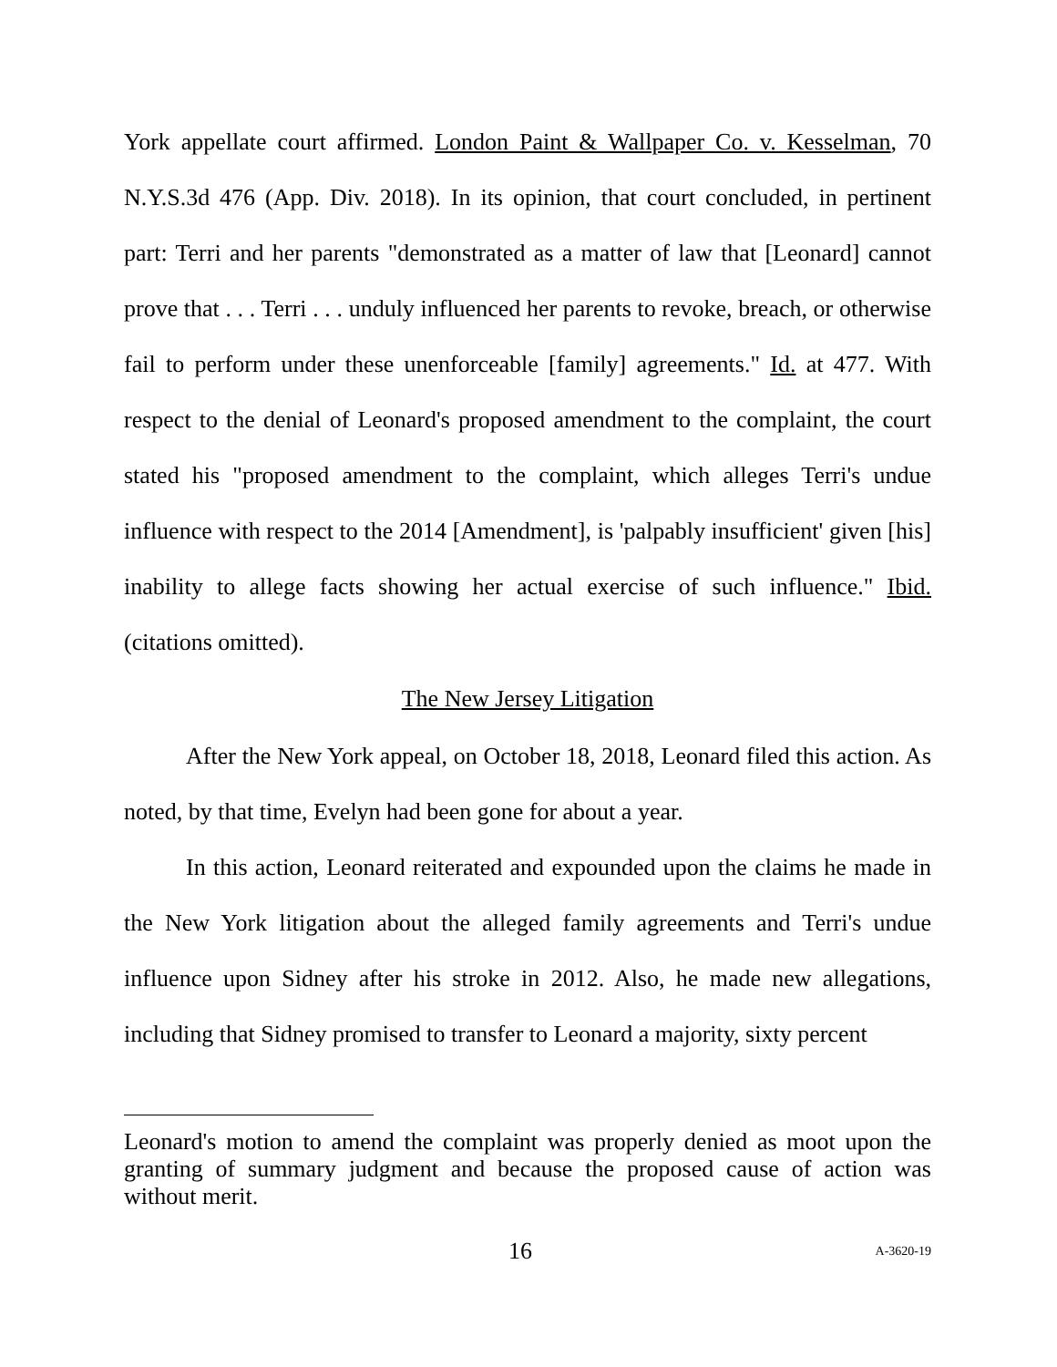York appellate court affirmed. London Paint & Wallpaper Co. v. Kesselman, 70 N.Y.S.3d 476 (App. Div. 2018). In its opinion, that court concluded, in pertinent part: Terri and her parents "demonstrated as a matter of law that [Leonard] cannot prove that . . . Terri . . . unduly influenced her parents to revoke, breach, or otherwise fail to perform under these unenforceable [family] agreements." Id. at 477. With respect to the denial of Leonard's proposed amendment to the complaint, the court stated his "proposed amendment to the complaint, which alleges Terri's undue influence with respect to the 2014 [Amendment], is 'palpably insufficient' given [his] inability to allege facts showing her actual exercise of such influence." Ibid. (citations omitted).
The New Jersey Litigation
After the New York appeal, on October 18, 2018, Leonard filed this action. As noted, by that time, Evelyn had been gone for about a year.
In this action, Leonard reiterated and expounded upon the claims he made in the New York litigation about the alleged family agreements and Terri's undue influence upon Sidney after his stroke in 2012. Also, he made new allegations, including that Sidney promised to transfer to Leonard a majority, sixty percent
Leonard's motion to amend the complaint was properly denied as moot upon the granting of summary judgment and because the proposed cause of action was without merit.
16 A-3620-19